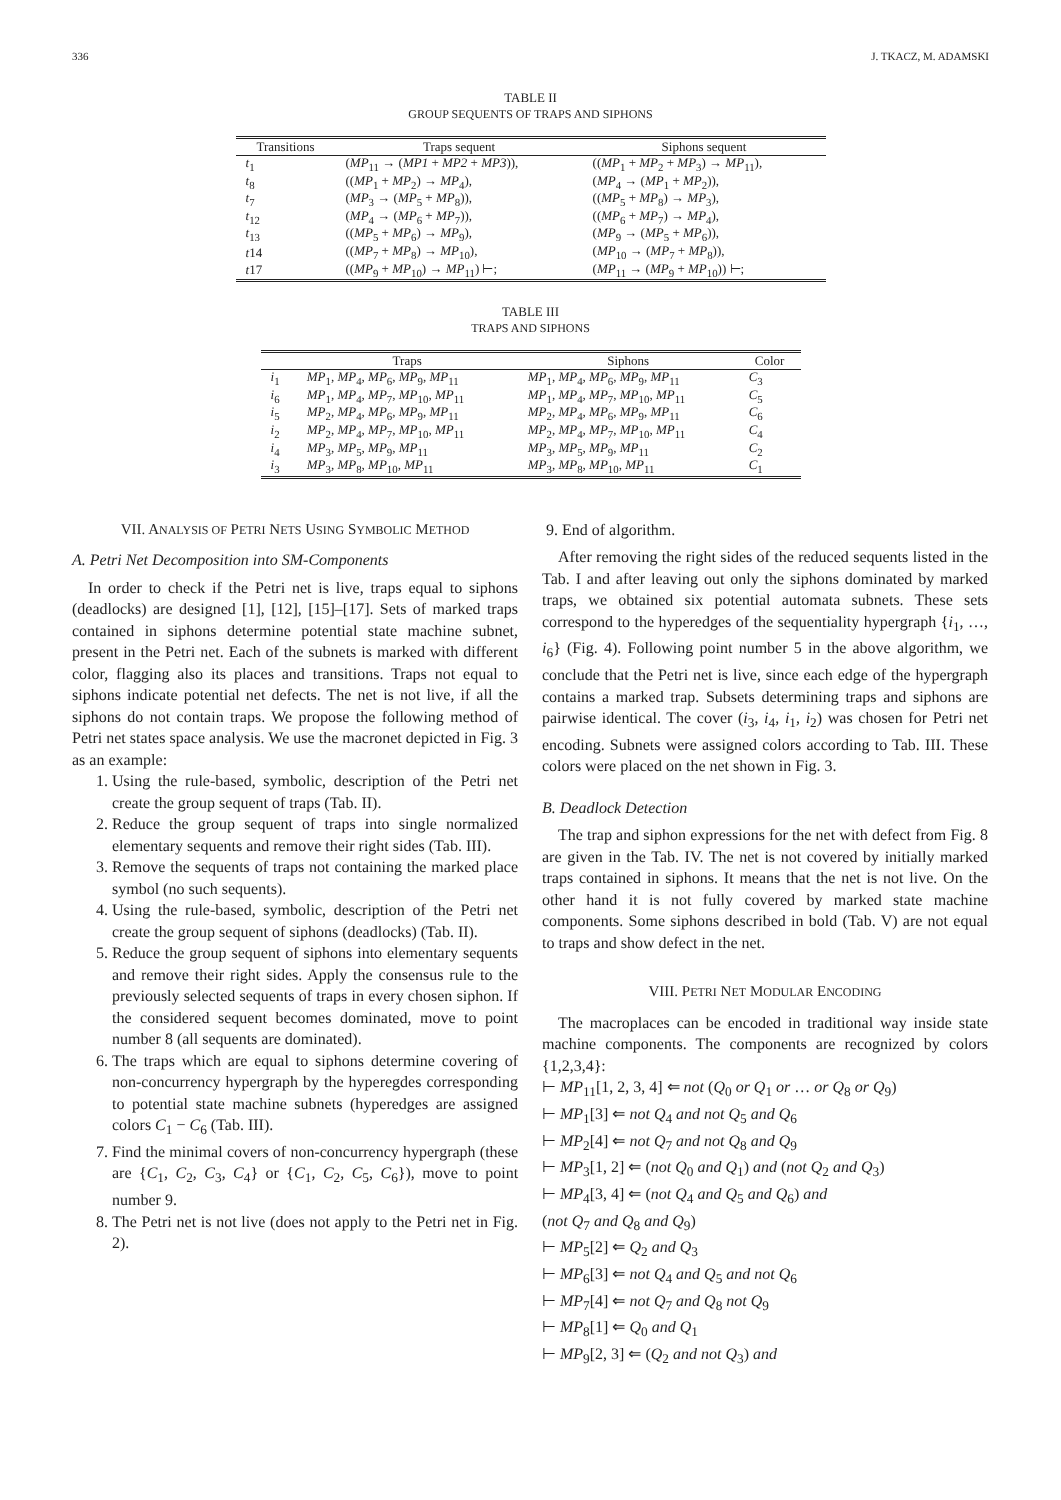336 J. TKACZ, M. ADAMSKI
TABLE II
GROUP SEQUENTS OF TRAPS AND SIPHONS
| Transitions | Traps sequent | Siphons sequent |
| --- | --- | --- |
| t<sub>1</sub> | ( MP<sub>11</sub> → ( MP1 + MP2 + MP3 )), | (( MP<sub>1</sub> + MP<sub>2</sub> + MP<sub>3</sub>) → MP<sub>11</sub>), |
| t<sub>8</sub> | (( MP<sub>1</sub> + MP<sub>2</sub>) → MP<sub>4</sub>), | ( MP<sub>4</sub> → ( MP<sub>1</sub> + MP<sub>2</sub>)), |
| t<sub>7</sub> | ( MP<sub>3</sub> → ( MP<sub>5</sub> + MP<sub>8</sub>)), | (( MP<sub>5</sub> + MP<sub>8</sub>) → MP<sub>3</sub>), |
| t<sub>12</sub> | ( MP<sub>4</sub> → ( MP<sub>6</sub> + MP<sub>7</sub>)), | (( MP<sub>6</sub> + MP<sub>7</sub>) → MP<sub>4</sub>), |
| t<sub>13</sub> | (( MP<sub>5</sub> + MP<sub>6</sub>) → MP<sub>9</sub>), | ( MP<sub>9</sub> → ( MP<sub>5</sub> + MP<sub>6</sub>)), |
| t 14 | (( MP<sub>7</sub> + MP<sub>8</sub>) → MP<sub>10</sub>), | ( MP<sub>10</sub> → ( MP<sub>7</sub> + MP<sub>8</sub>)), |
| t 17 | (( MP<sub>9</sub> + MP<sub>10</sub>) → MP<sub>11</sub>) ⊢; | ( MP<sub>11</sub> → ( MP<sub>9</sub> + MP<sub>10</sub>)) ⊢; |
TABLE III
TRAPS AND SIPHONS
| | Traps | Siphons | Color |
| --- | --- | --- | --- |
| i<sub>1</sub> | MP<sub>1</sub>, MP<sub>4</sub>, MP<sub>6</sub>, MP<sub>9</sub>, MP<sub>11</sub> | MP<sub>1</sub>, MP<sub>4</sub>, MP<sub>6</sub>, MP<sub>9</sub>, MP<sub>11</sub> | C<sub>3</sub> |
| i<sub>6</sub> | MP<sub>1</sub>, MP<sub>4</sub>, MP<sub>7</sub>, MP<sub>10</sub>, MP<sub>11</sub> | MP<sub>1</sub>, MP<sub>4</sub>, MP<sub>7</sub>, MP<sub>10</sub>, MP<sub>11</sub> | C<sub>5</sub> |
| i<sub>5</sub> | MP<sub>2</sub>, MP<sub>4</sub>, MP<sub>6</sub>, MP<sub>9</sub>, MP<sub>11</sub> | MP<sub>2</sub>, MP<sub>4</sub>, MP<sub>6</sub>, MP<sub>9</sub>, MP<sub>11</sub> | C<sub>6</sub> |
| i<sub>2</sub> | MP<sub>2</sub>, MP<sub>4</sub>, MP<sub>7</sub>, MP<sub>10</sub>, MP<sub>11</sub> | MP<sub>2</sub>, MP<sub>4</sub>, MP<sub>7</sub>, MP<sub>10</sub>, MP<sub>11</sub> | C<sub>4</sub> |
| i<sub>4</sub> | MP<sub>3</sub>, MP<sub>5</sub>, MP<sub>9</sub>, MP<sub>11</sub> | MP<sub>3</sub>, MP<sub>5</sub>, MP<sub>9</sub>, MP<sub>11</sub> | C<sub>2</sub> |
| i<sub>3</sub> | MP<sub>3</sub>, MP<sub>8</sub>, MP<sub>10</sub>, MP<sub>11</sub> | MP<sub>3</sub>, MP<sub>8</sub>, MP<sub>10</sub>, MP<sub>11</sub> | C<sub>1</sub> |
VII. ANALYSIS OF PETRI NETS USING SYMBOLIC METHOD
A. Petri Net Decomposition into SM-Components
In order to check if the Petri net is live, traps equal to siphons (deadlocks) are designed [1], [12], [15]–[17]. Sets of marked traps contained in siphons determine potential state machine subnet, present in the Petri net. Each of the subnets is marked with different color, flagging also its places and transitions. Traps not equal to siphons indicate potential net defects. The net is not live, if all the siphons do not contain traps. We propose the following method of Petri net states space analysis. We use the macronet depicted in Fig. 3 as an example:
1. Using the rule-based, symbolic, description of the Petri net create the group sequent of traps (Tab. II).
2. Reduce the group sequent of traps into single normalized elementary sequents and remove their right sides (Tab. III).
3. Remove the sequents of traps not containing the marked place symbol (no such sequents).
4. Using the rule-based, symbolic, description of the Petri net create the group sequent of siphons (deadlocks) (Tab. II).
5. Reduce the group sequent of siphons into elementary sequents and remove their right sides. Apply the consensus rule to the previously selected sequents of traps in every chosen siphon. If the considered sequent becomes dominated, move to point number 8 (all sequents are dominated).
6. The traps which are equal to siphons determine covering of non-concurrency hypergraph by the hyperegdes corresponding to potential state machine subnets (hyperedges are assigned colors C<sub>1</sub> − C<sub>6</sub> (Tab. III).
7. Find the minimal covers of non-concurrency hypergraph (these are {C<sub>1</sub>, C<sub>2</sub>, C<sub>3</sub>, C<sub>4</sub>} or {C<sub>1</sub>, C<sub>2</sub>, C<sub>5</sub>, C<sub>6</sub>}), move to point number 9.
8. The Petri net is not live (does not apply to the Petri net in Fig. 2).
9. End of algorithm.
After removing the right sides of the reduced sequents listed in the Tab. I and after leaving out only the siphons dominated by marked traps, we obtained six potential automata subnets. These sets correspond to the hyperedges of the sequentiality hypergraph {i<sub>1</sub>, …, i<sub>6</sub>} (Fig. 4). Following point number 5 in the above algorithm, we conclude that the Petri net is live, since each edge of the hypergraph contains a marked trap. Subsets determining traps and siphons are pairwise identical. The cover (i<sub>3</sub>, i<sub>4</sub>, i<sub>1</sub>, i<sub>2</sub>) was chosen for Petri net encoding. Subnets were assigned colors according to Tab. III. These colors were placed on the net shown in Fig. 3.
B. Deadlock Detection
The trap and siphon expressions for the net with defect from Fig. 8 are given in the Tab. IV. The net is not covered by initially marked traps contained in siphons. It means that the net is not live. On the other hand it is not fully covered by marked state machine components. Some siphons described in bold (Tab. V) are not equal to traps and show defect in the net.
VIII. PETRI NET MODULAR ENCODING
The macroplaces can be encoded in traditional way inside state machine components. The components are recognized by colors {1,2,3,4}:
⊢ MP<sub>11</sub>[1, 2, 3, 4] ⇐ not (Q<sub>0</sub> or Q<sub>1</sub> or … or Q<sub>8</sub> or Q<sub>9</sub>)
⊢ MP<sub>1</sub>[3] ⇐ not Q<sub>4</sub> and not Q<sub>5</sub> and Q<sub>6</sub>
⊢ MP<sub>2</sub>[4] ⇐ not Q<sub>7</sub> and not Q<sub>8</sub> and Q<sub>9</sub>
⊢ MP<sub>3</sub>[1, 2] ⇐ (not Q<sub>0</sub> and Q<sub>1</sub>) and (not Q<sub>2</sub> and Q<sub>3</sub>)
⊢ MP<sub>4</sub>[3, 4] ⇐ (not Q<sub>4</sub> and Q<sub>5</sub> and Q<sub>6</sub>) and
(not Q<sub>7</sub> and Q<sub>8</sub> and Q<sub>9</sub>)
⊢ MP<sub>5</sub>[2] ⇐ Q<sub>2</sub> and Q<sub>3</sub>
⊢ MP<sub>6</sub>[3] ⇐ not Q<sub>4</sub> and Q<sub>5</sub> and not Q<sub>6</sub>
⊢ MP<sub>7</sub>[4] ⇐ not Q<sub>7</sub> and Q<sub>8</sub> not Q<sub>9</sub>
⊢ MP<sub>8</sub>[1] ⇐ Q<sub>0</sub> and Q<sub>1</sub>
⊢ MP<sub>9</sub>[2, 3] ⇐ (Q<sub>2</sub> and not Q<sub>3</sub>) and